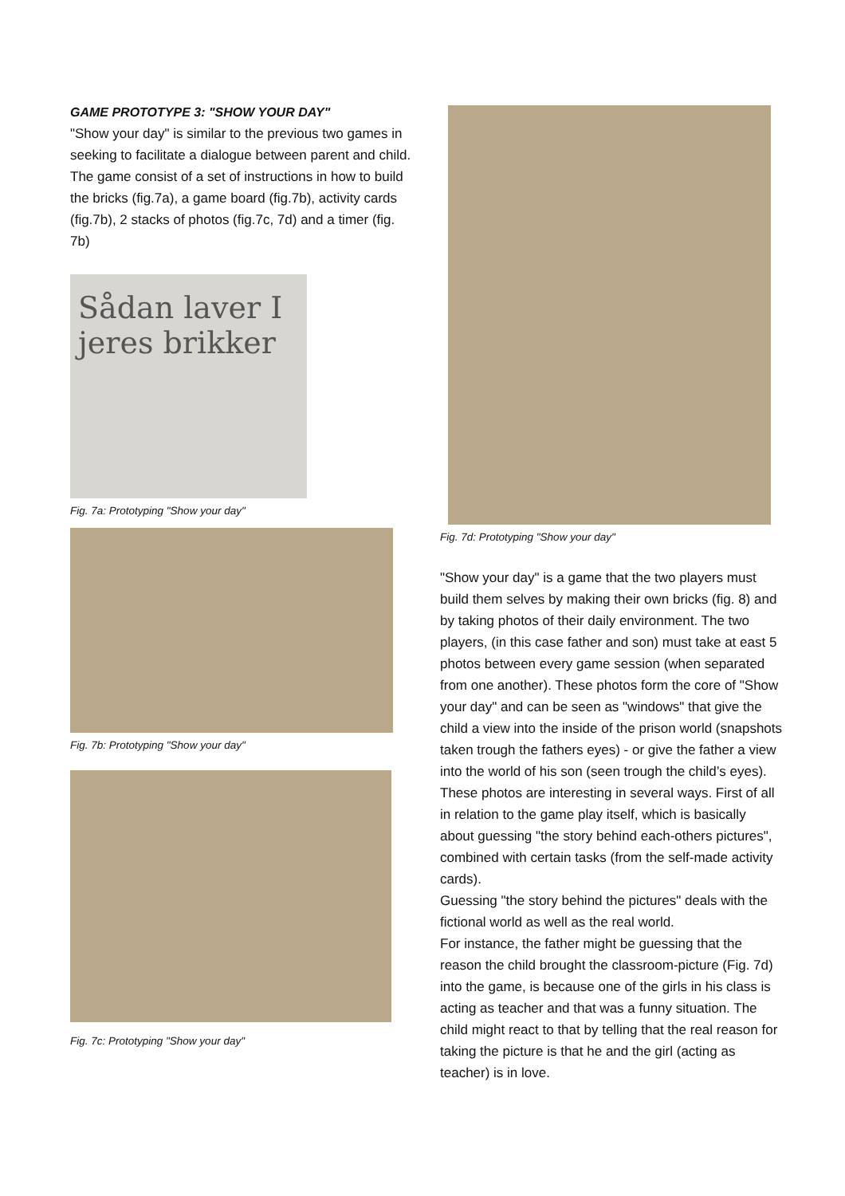GAME PROTOTYPE 3: "SHOW YOUR DAY"
"Show your day" is similar to the previous two games in seeking to facilitate a dialogue between parent and child.
The game consist of a set of instructions in how to build the bricks (fig.7a), a game board (fig.7b), activity cards (fig.7b), 2 stacks of photos (fig.7c, 7d) and a timer (fig. 7b)
Sådan laver I jeres brikker
Fig. 7a: Prototyping "Show your day"
Fig. 7b: Prototyping "Show your day"
Fig. 7c: Prototyping "Show your day"
Fig. 7d: Prototyping "Show your day"
"Show your day" is a game that the two players must build them selves by making their own bricks (fig. 8) and by taking photos of their daily environment. The two players, (in this case father and son) must take at east 5 photos between every game session (when separated from one another). These photos form the core of "Show your day" and can be seen as "windows" that give the child a view into the inside of the prison world (snapshots taken trough the fathers eyes) - or give the father a view into the world of his son (seen trough the child’s eyes).
These photos are interesting in several ways. First of all in relation to the game play itself, which is basically about guessing "the story behind each-others pictures", combined with certain tasks (from the self-made activity cards).
Guessing "the story behind the pictures" deals with the fictional world as well as the real world.
For instance, the father might be guessing that the reason the child brought the classroom-picture (Fig. 7d) into the game, is because one of the girls in his class is acting as teacher and that was a funny situation. The child might react to that by telling that the real reason for taking the picture is that he and the girl (acting as teacher) is in love.